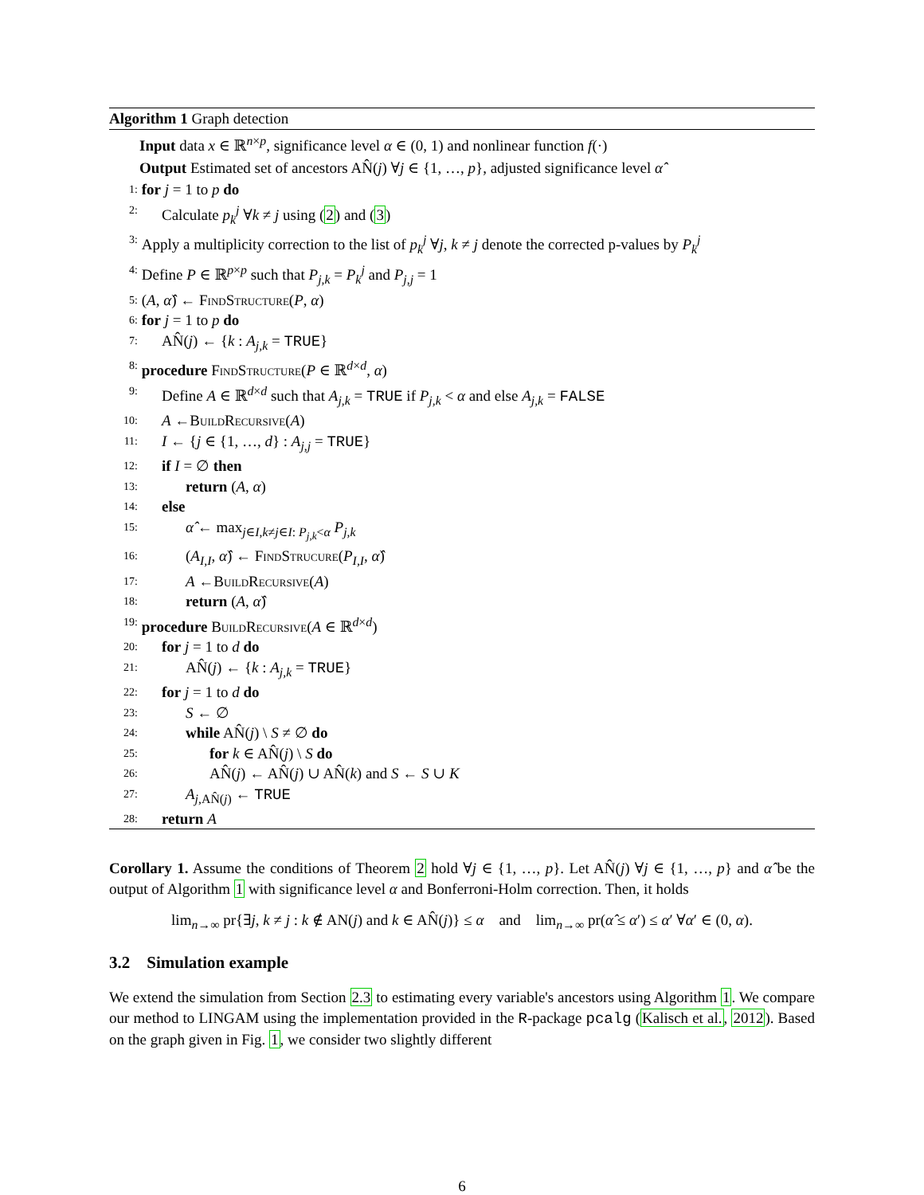Algorithm 1 Graph detection
Input data x ∈ ℝ<sup>n×p</sup>, significance level α ∈ (0, 1) and nonlinear function f(·)
Output Estimated set of ancestors AN̂(j) ∀j ∈ {1, …, p}, adjusted significance level α̂
1: for j = 1 to p do
2: Calculate p<sub>k</sub><sup>j</sup> ∀k ≠ j using (2) and (3)
3: Apply a multiplicity correction to the list of p<sub>k</sub><sup>j</sup> ∀j, k ≠ j denote the corrected p-values by P<sub>k</sub><sup>j</sup>
4: Define P ∈ ℝ<sup>p×p</sup> such that P<sub>j,k</sub> = P<sub>k</sub><sup>j</sup> and P<sub>j,j</sub> = 1
5: (A, α̂) ← FindStructure(P, α)
6: for j = 1 to p do
7: AN̂(j) ← {k : A<sub>j,k</sub> = TRUE}
8: procedure FindStructure(P ∈ ℝ<sup>d×d</sup>, α)
9: Define A ∈ ℝ<sup>d×d</sup> such that A<sub>j,k</sub> = TRUE if P<sub>j,k</sub> < α and else A<sub>j,k</sub> = FALSE
10: A ←BuildRecursive(A)
11: I ← {j ∈ {1, …, d} : A<sub>j,j</sub> = TRUE}
12: if I = ∅ then
13: return (A, α)
14: else
15: α̂ ← max<sub>j∈I,k≠j∈I: P<sub>j,k</sub><α</sub> P<sub>j,k</sub>
16: (A<sub>I,I</sub>, α̂) ← FindStrucure(P<sub>I,I</sub>, α̂)
17: A ←BuildRecursive(A)
18: return (A, α̂)
19: procedure BuildRecursive(A ∈ ℝ<sup>d×d</sup>)
20: for j = 1 to d do
21: AN̂(j) ← {k : A<sub>j,k</sub> = TRUE}
22: for j = 1 to d do
23: S ← ∅
24: while AN̂(j) \ S ≠ ∅ do
25: for k ∈ AN̂(j) \ S do
26: AN̂(j) ← AN̂(j) ∪ AN̂(k) and S ← S ∪ K
27: A<sub>j,AN̂(j)</sub> ← TRUE
28: return A
Corollary 1. Assume the conditions of Theorem 2 hold ∀j ∈ {1, …, p}. Let AN̂(j) ∀j ∈ {1, …, p} and α̂ be the output of Algorithm 1 with significance level α and Bonferroni-Holm correction. Then, it holds
lim<sub>n→∞</sub> pr{∃j, k ≠ j : k ∉ AN(j) and k ∈ AN̂(j)} ≤ α and lim<sub>n→∞</sub> pr(α̂ ≤ α′) ≤ α′ ∀α′ ∈ (0, α).
3.2 Simulation example
We extend the simulation from Section 2.3 to estimating every variable's ancestors using Algorithm 1. We compare our method to LINGAM using the implementation provided in the R-package pcalg (Kalisch et al., 2012). Based on the graph given in Fig. 1, we consider two slightly different
6